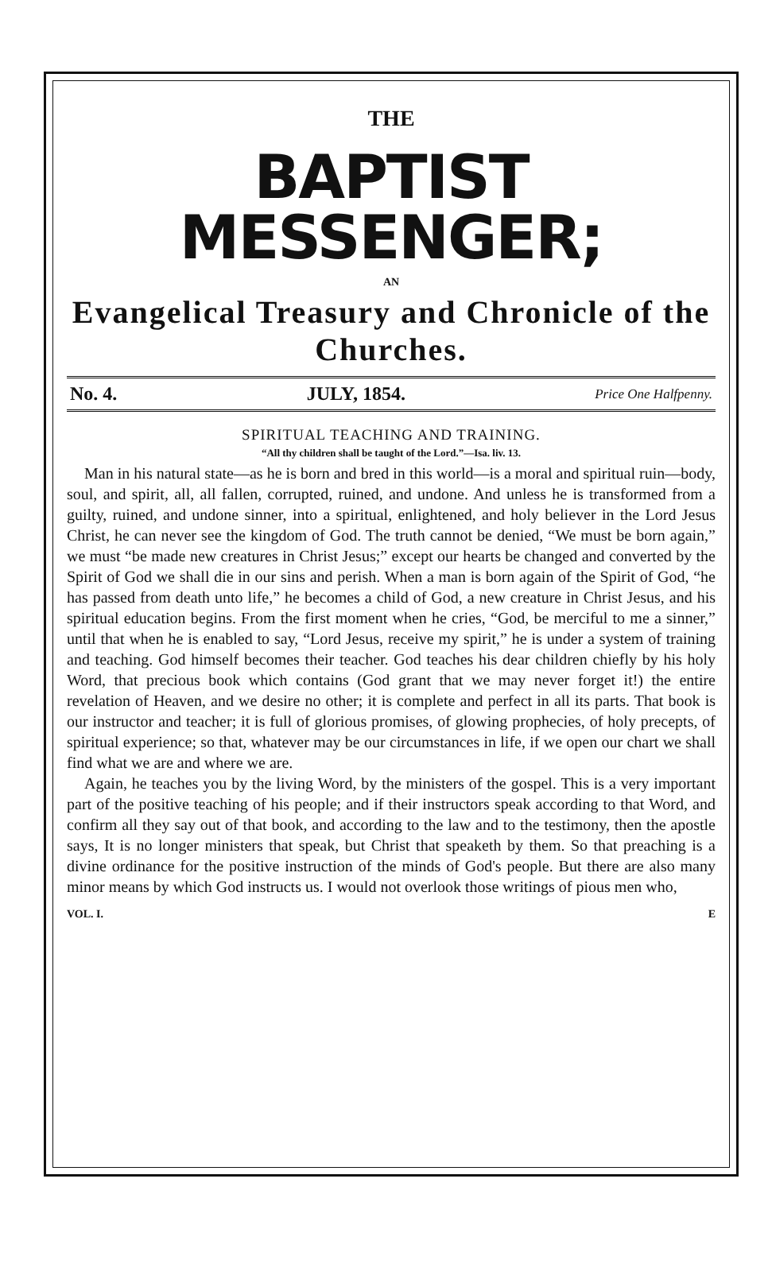THE
BAPTIST MESSENGER;
AN
Evangelical Treasury and Chronicle of the Churches.
No. 4. JULY, 1854. Price One Halfpenny.
SPIRITUAL TEACHING AND TRAINING.
“All thy children shall be taught of the Lord.”—Isa. liv. 13.
Man in his natural state—as he is born and bred in this world—is a moral and spiritual ruin—body, soul, and spirit, all, all fallen, corrupted, ruined, and undone. And unless he is transformed from a guilty, ruined, and undone sinner, into a spiritual, enlightened, and holy believer in the Lord Jesus Christ, he can never see the kingdom of God. The truth cannot be denied, “We must be born again,” we must “be made new creatures in Christ Jesus;” except our hearts be changed and converted by the Spirit of God we shall die in our sins and perish. When a man is born again of the Spirit of God, “he has passed from death unto life,” he becomes a child of God, a new creature in Christ Jesus, and his spiritual education begins. From the first moment when he cries, “God, be merciful to me a sinner,” until that when he is enabled to say, “Lord Jesus, receive my spirit,” he is under a system of training and teaching. God himself becomes their teacher. God teaches his dear children chiefly by his holy Word, that precious book which contains (God grant that we may never forget it!) the entire revelation of Heaven, and we desire no other; it is complete and perfect in all its parts. That book is our instructor and teacher; it is full of glorious promises, of glowing prophecies, of holy precepts, of spiritual experience; so that, whatever may be our circumstances in life, if we open our chart we shall find what we are and where we are.
Again, he teaches you by the living Word, by the ministers of the gospel. This is a very important part of the positive teaching of his people; and if their instructors speak according to that Word, and confirm all they say out of that book, and according to the law and to the testimony, then the apostle says, It is no longer ministers that speak, but Christ that speaketh by them. So that preaching is a divine ordinance for the positive instruction of the minds of God's people. But there are also many minor means by which God instructs us. I would not overlook those writings of pious men who,
VOL. I. E